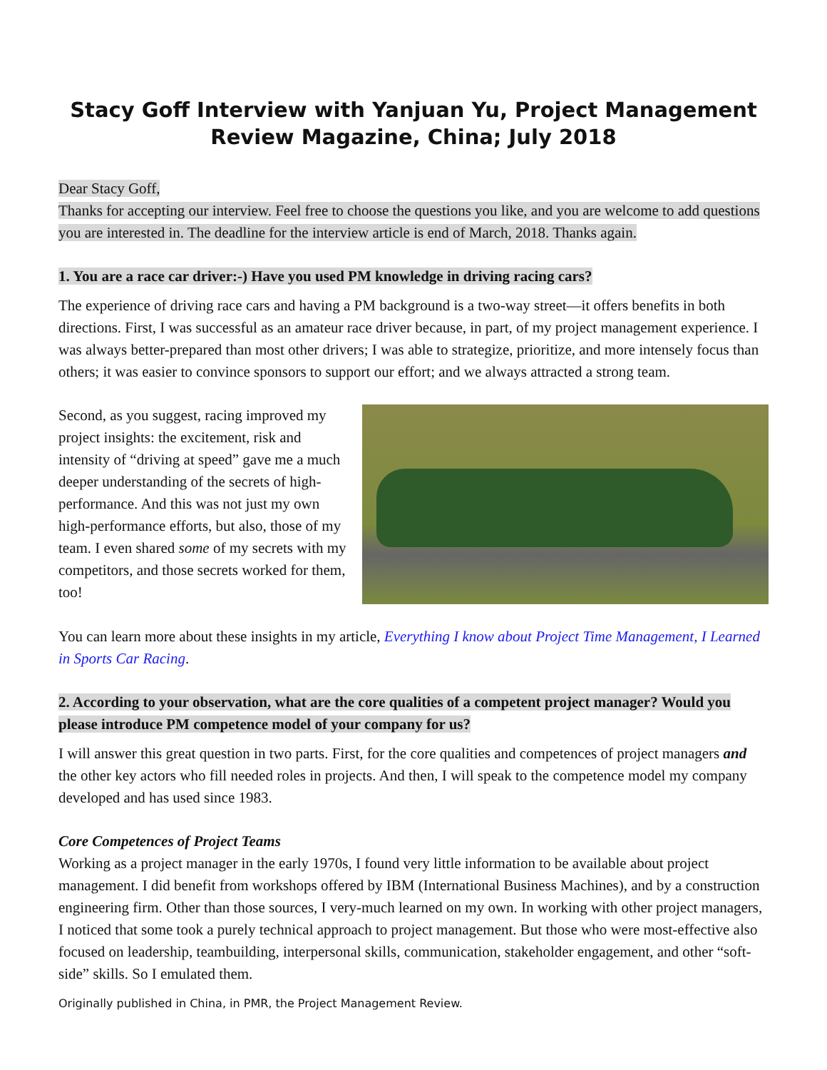Stacy Goff Interview with Yanjuan Yu, Project Management Review Magazine, China; July 2018
Dear Stacy Goff,
Thanks for accepting our interview. Feel free to choose the questions you like, and you are welcome to add questions you are interested in. The deadline for the interview article is end of March, 2018. Thanks again.
1. You are a race car driver:-) Have you used PM knowledge in driving racing cars?
The experience of driving race cars and having a PM background is a two-way street—it offers benefits in both directions. First, I was successful as an amateur race driver because, in part, of my project management experience. I was always better-prepared than most other drivers; I was able to strategize, prioritize, and more intensely focus than others; it was easier to convince sponsors to support our effort; and we always attracted a strong team.
Second, as you suggest, racing improved my project insights: the excitement, risk and intensity of “driving at speed” gave me a much deeper understanding of the secrets of high-performance. And this was not just my own high-performance efforts, but also, those of my team. I even shared some of my secrets with my competitors, and those secrets worked for them, too!
You can learn more about these insights in my article, Everything I know about Project Time Management, I Learned in Sports Car Racing.
2. According to your observation, what are the core qualities of a competent project manager? Would you please introduce PM competence model of your company for us?
I will answer this great question in two parts. First, for the core qualities and competences of project managers and the other key actors who fill needed roles in projects. And then, I will speak to the competence model my company developed and has used since 1983.
Core Competences of Project Teams
Working as a project manager in the early 1970s, I found very little information to be available about project management. I did benefit from workshops offered by IBM (International Business Machines), and by a construction engineering firm. Other than those sources, I very-much learned on my own. In working with other project managers, I noticed that some took a purely technical approach to project management. But those who were most-effective also focused on leadership, teambuilding, interpersonal skills, communication, stakeholder engagement, and other “soft-side” skills. So I emulated them.
Originally published in China, in PMR, the Project Management Review.